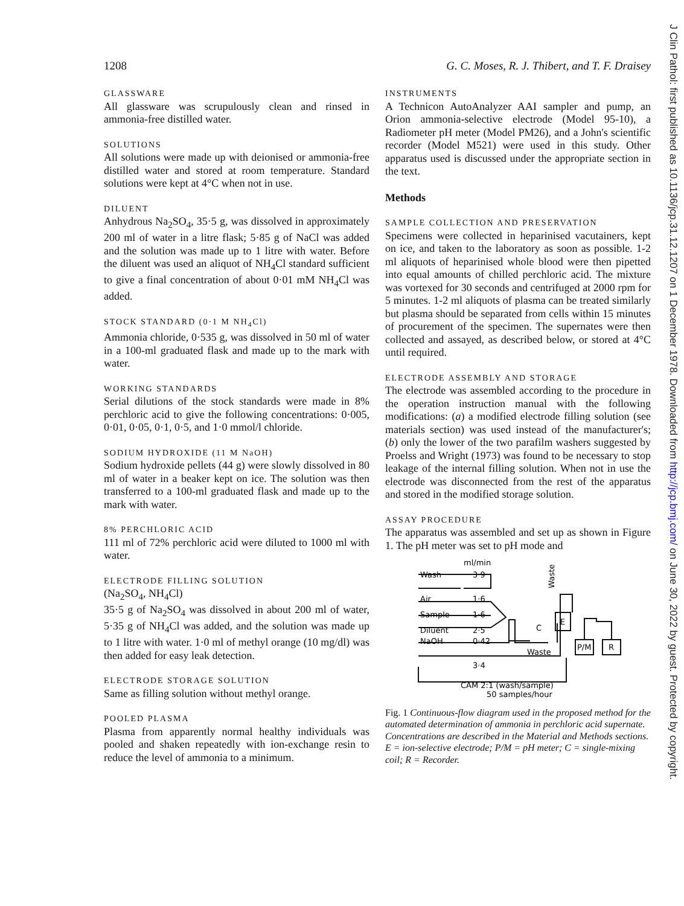1208 G. C. Moses, R. J. Thibert, and T. F. Draisey
GLASSWARE
All glassware was scrupulously clean and rinsed in ammonia-free distilled water.
SOLUTIONS
All solutions were made up with deionised or ammonia-free distilled water and stored at room temperature. Standard solutions were kept at 4°C when not in use.
DILUENT
Anhydrous Na<sub>2</sub>SO<sub>4</sub>, 35·5 g, was dissolved in approximately 200 ml of water in a litre flask; 5·85 g of NaCl was added and the solution was made up to 1 litre with water. Before the diluent was used an aliquot of NH<sub>4</sub>Cl standard sufficient to give a final concentration of about 0·01 mM NH<sub>4</sub>Cl was added.
STOCK STANDARD (0·1 M NH<sub>4</sub>Cl)
Ammonia chloride, 0·535 g, was dissolved in 50 ml of water in a 100-ml graduated flask and made up to the mark with water.
WORKING STANDARDS
Serial dilutions of the stock standards were made in 8% perchloric acid to give the following concentrations: 0·005, 0·01, 0·05, 0·1, 0·5, and 1·0 mmol/l chloride.
SODIUM HYDROXIDE (11 M NaOH)
Sodium hydroxide pellets (44 g) were slowly dissolved in 80 ml of water in a beaker kept on ice. The solution was then transferred to a 100-ml graduated flask and made up to the mark with water.
8% PERCHLORIC ACID
111 ml of 72% perchloric acid were diluted to 1000 ml with water.
ELECTRODE FILLING SOLUTION
(Na<sub>2</sub>SO<sub>4</sub>, NH<sub>4</sub>Cl)
35·5 g of Na<sub>2</sub>SO<sub>4</sub> was dissolved in about 200 ml of water, 5·35 g of NH<sub>4</sub>Cl was added, and the solution was made up to 1 litre with water. 1·0 ml of methyl orange (10 mg/dl) was then added for easy leak detection.
ELECTRODE STORAGE SOLUTION
Same as filling solution without methyl orange.
POOLED PLASMA
Plasma from apparently normal healthy individuals was pooled and shaken repeatedly with ion-exchange resin to reduce the level of ammonia to a minimum.
INSTRUMENTS
A Technicon AutoAnalyzer AAI sampler and pump, an Orion ammonia-selective electrode (Model 95-10), a Radiometer pH meter (Model PM26), and a John's scientific recorder (Model M521) were used in this study. Other apparatus used is discussed under the appropriate section in the text.
Methods
SAMPLE COLLECTION AND PRESERVATION
Specimens were collected in heparinised vacutainers, kept on ice, and taken to the laboratory as soon as possible. 1-2 ml aliquots of heparinised whole blood were then pipetted into equal amounts of chilled perchloric acid. The mixture was vortexed for 30 seconds and centrifuged at 2000 rpm for 5 minutes. 1-2 ml aliquots of plasma can be treated similarly but plasma should be separated from cells within 15 minutes of procurement of the specimen. The supernates were then collected and assayed, as described below, or stored at 4°C until required.
ELECTRODE ASSEMBLY AND STORAGE
The electrode was assembled according to the procedure in the operation instruction manual with the following modifications: (a) a modified electrode filling solution (see materials section) was used instead of the manufacturer's; (b) only the lower of the two parafilm washers suggested by Proelss and Wright (1973) was found to be necessary to stop leakage of the internal filling solution. When not in use the electrode was disconnected from the rest of the apparatus and stored in the modified storage solution.
ASSAY PROCEDURE
The apparatus was assembled and set up as shown in Figure 1. The pH meter was set to pH mode and
ml/min
Wash
3·9
Air
1·6
Sample
1·6
Diluent
2·5
NaOH
0·42
C
E
P/M
R
Waste
3·4
Waste
CAM 2:1 (wash/sample)
50 samples/hour
Fig. 1 Continuous-flow diagram used in the proposed method for the automated determination of ammonia in perchloric acid supernate. Concentrations are described in the Material and Methods sections. E = ion-selective electrode; P/M = pH meter; C = single-mixing coil; R = Recorder.
J Clin Pathol: first published as 10.1136/jcp.31.12.1207 on 1 December 1978. Downloaded from http://jcp.bmj.com/ on June 30, 2022 by guest. Protected by copyright.